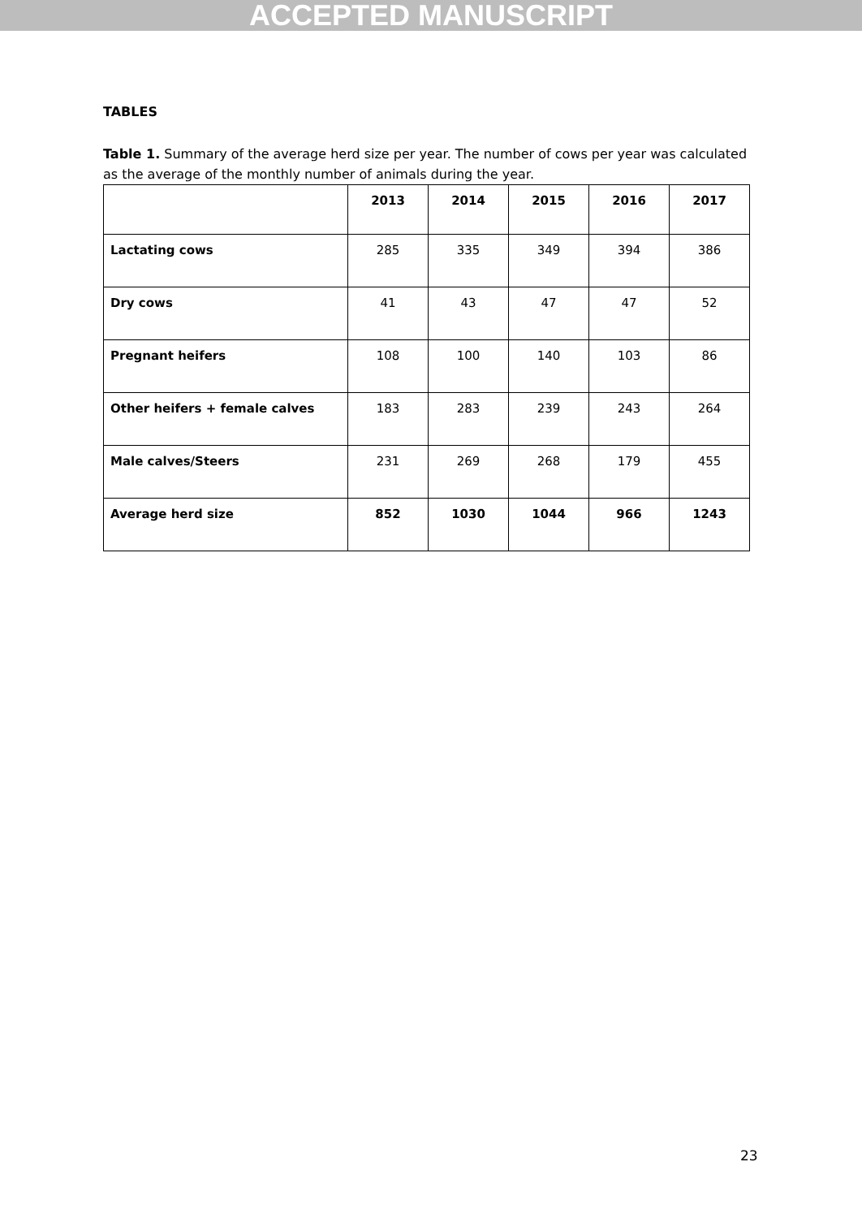ACCEPTED MANUSCRIPT
TABLES
Table 1. Summary of the average herd size per year. The number of cows per year was calculated as the average of the monthly number of animals during the year.
| | 2013 | 2014 | 2015 | 2016 | 2017 |
| --- | --- | --- | --- | --- | --- |
| Lactating cows | 285 | 335 | 349 | 394 | 386 |
| Dry cows | 41 | 43 | 47 | 47 | 52 |
| Pregnant heifers | 108 | 100 | 140 | 103 | 86 |
| Other heifers + female calves | 183 | 283 | 239 | 243 | 264 |
| Male calves/Steers | 231 | 269 | 268 | 179 | 455 |
| Average herd size | 852 | 1030 | 1044 | 966 | 1243 |
23